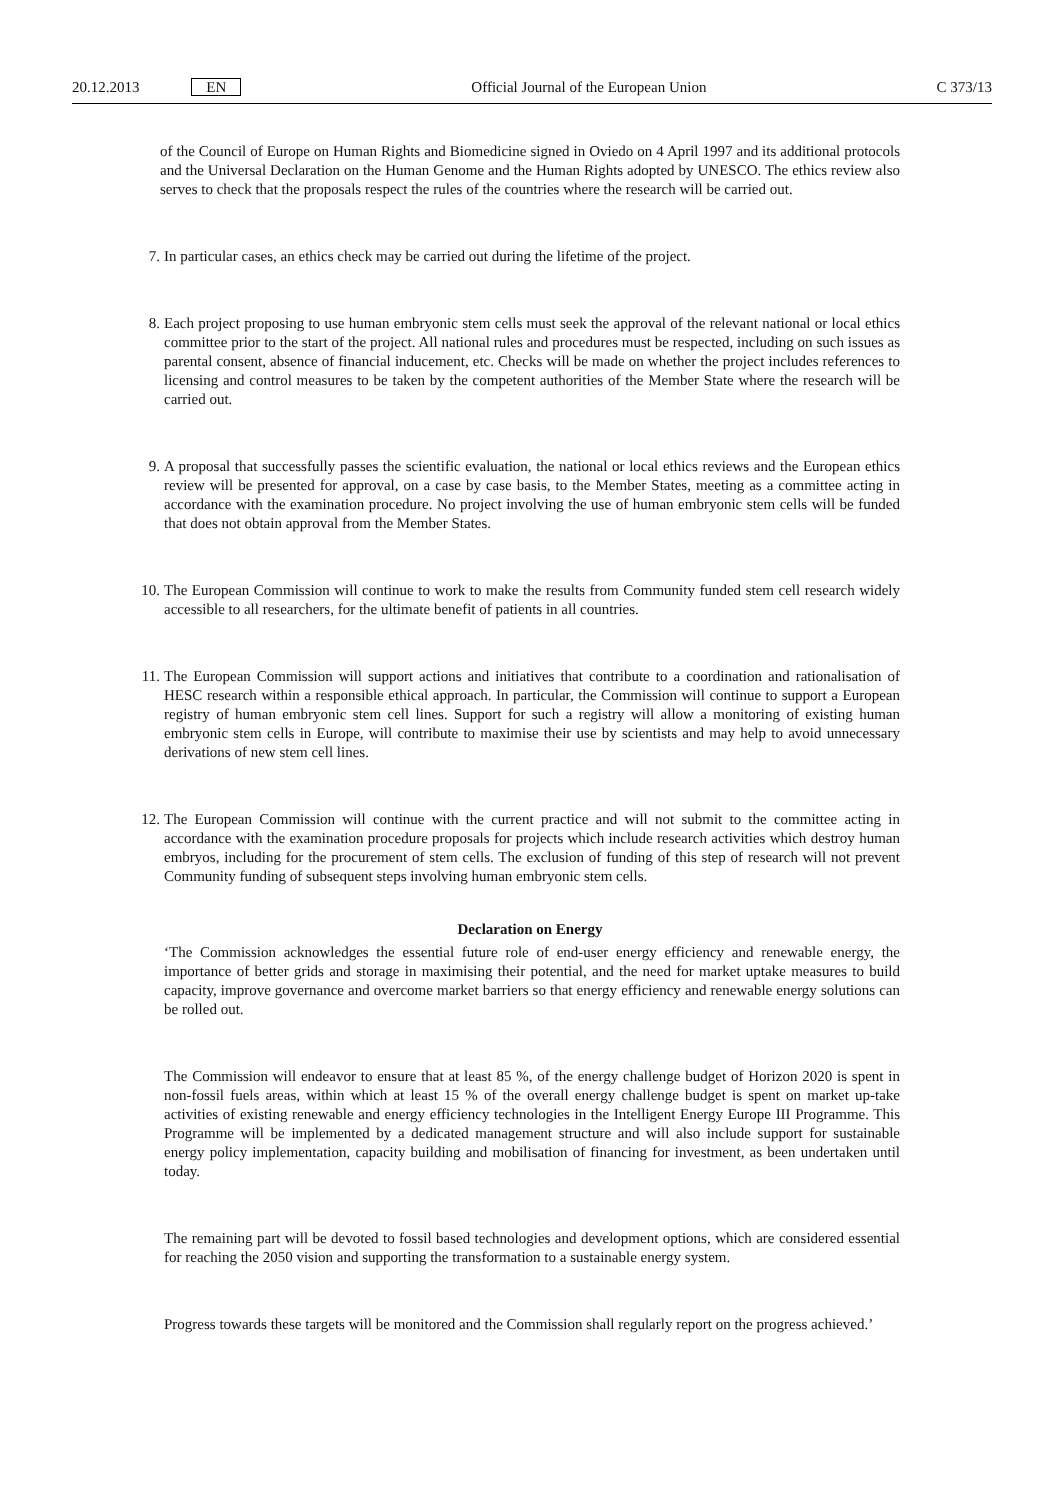20.12.2013 EN Official Journal of the European Union C 373/13
of the Council of Europe on Human Rights and Biomedicine signed in Oviedo on 4 April 1997 and its additional protocols and the Universal Declaration on the Human Genome and the Human Rights adopted by UNESCO. The ethics review also serves to check that the proposals respect the rules of the countries where the research will be carried out.
7. In particular cases, an ethics check may be carried out during the lifetime of the project.
8. Each project proposing to use human embryonic stem cells must seek the approval of the relevant national or local ethics committee prior to the start of the project. All national rules and procedures must be respected, including on such issues as parental consent, absence of financial inducement, etc. Checks will be made on whether the project includes references to licensing and control measures to be taken by the competent authorities of the Member State where the research will be carried out.
9. A proposal that successfully passes the scientific evaluation, the national or local ethics reviews and the European ethics review will be presented for approval, on a case by case basis, to the Member States, meeting as a committee acting in accordance with the examination procedure. No project involving the use of human embryonic stem cells will be funded that does not obtain approval from the Member States.
10. The European Commission will continue to work to make the results from Community funded stem cell research widely accessible to all researchers, for the ultimate benefit of patients in all countries.
11. The European Commission will support actions and initiatives that contribute to a coordination and rationalisation of HESC research within a responsible ethical approach. In particular, the Commission will continue to support a European registry of human embryonic stem cell lines. Support for such a registry will allow a monitoring of existing human embryonic stem cells in Europe, will contribute to maximise their use by scientists and may help to avoid unnecessary derivations of new stem cell lines.
12. The European Commission will continue with the current practice and will not submit to the committee acting in accordance with the examination procedure proposals for projects which include research activities which destroy human embryos, including for the procurement of stem cells. The exclusion of funding of this step of research will not prevent Community funding of subsequent steps involving human embryonic stem cells.
Declaration on Energy
‘The Commission acknowledges the essential future role of end-user energy efficiency and renewable energy, the importance of better grids and storage in maximising their potential, and the need for market uptake measures to build capacity, improve governance and overcome market barriers so that energy efficiency and renewable energy solutions can be rolled out.
The Commission will endeavor to ensure that at least 85 %, of the energy challenge budget of Horizon 2020 is spent in non-fossil fuels areas, within which at least 15 % of the overall energy challenge budget is spent on market up-take activities of existing renewable and energy efficiency technologies in the Intelligent Energy Europe III Programme. This Programme will be implemented by a dedicated management structure and will also include support for sustainable energy policy implementation, capacity building and mobilisation of financing for investment, as been undertaken until today.
The remaining part will be devoted to fossil based technologies and development options, which are considered essential for reaching the 2050 vision and supporting the transformation to a sustainable energy system.
Progress towards these targets will be monitored and the Commission shall regularly report on the progress achieved.’